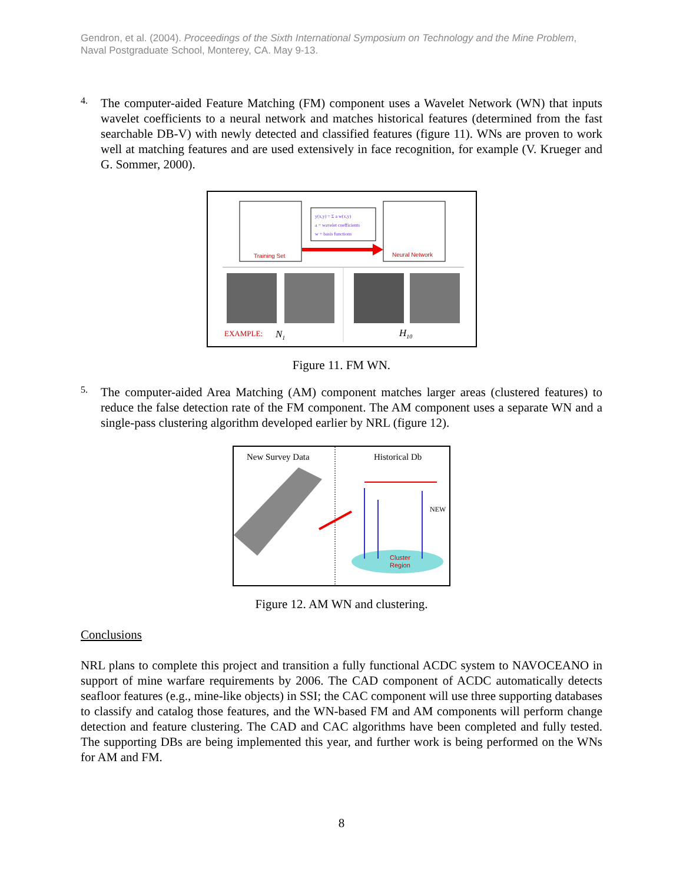Gendron, et al. (2004). Proceedings of the Sixth International Symposium on Technology and the Mine Problem, Naval Postgraduate School, Monterey, CA. May 9-13.
4.
The computer-aided Feature Matching (FM) component uses a Wavelet Network (WN) that inputs wavelet coefficients to a neural network and matches historical features (determined from the fast searchable DB-V) with newly detected and classified features (figure 11). WNs are proven to work well at matching features and are used extensively in face recognition, for example (V. Krueger and G. Sommer, 2000).
Training Set
y(x,y) = Σ a w(x,y)
a = wavelet coefficients
w = basis functions
Neural Network
EXAMPLE:
N1
H10
Figure 11. FM WN.
5.
The computer-aided Area Matching (AM) component matches larger areas (clustered features) to reduce the false detection rate of the FM component. The AM component uses a separate WN and a single-pass clustering algorithm developed earlier by NRL (figure 12).
New Survey Data
Historical Db
Cluster
Region
NEW
Figure 12. AM WN and clustering.
Conclusions
NRL plans to complete this project and transition a fully functional ACDC system to NAVOCEANO in support of mine warfare requirements by 2006. The CAD component of ACDC automatically detects seafloor features (e.g., mine-like objects) in SSI; the CAC component will use three supporting databases to classify and catalog those features, and the WN-based FM and AM components will perform change detection and feature clustering. The CAD and CAC algorithms have been completed and fully tested. The supporting DBs are being implemented this year, and further work is being performed on the WNs for AM and FM.
8